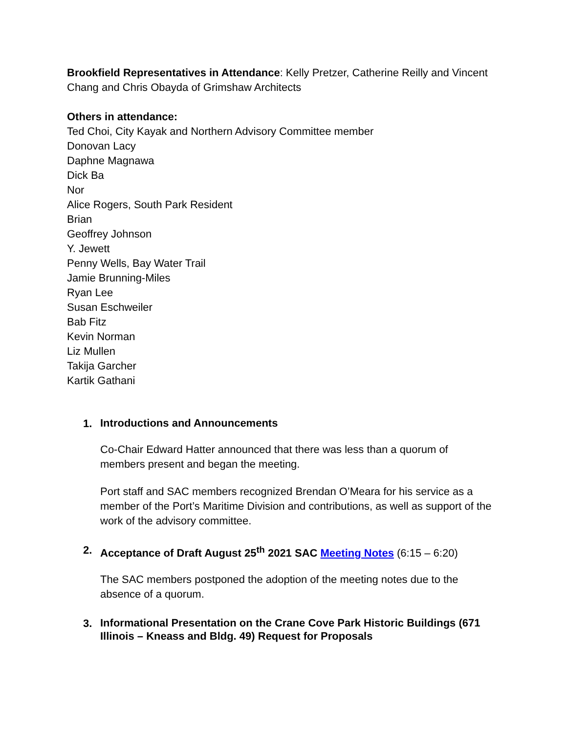Brookfield Representatives in Attendance: Kelly Pretzer, Catherine Reilly and Vincent Chang and Chris Obayda of Grimshaw Architects
Others in attendance:
Ted Choi, City Kayak and Northern Advisory Committee member
Donovan Lacy
Daphne Magnawa
Dick Ba
Nor
Alice Rogers, South Park Resident
Brian
Geoffrey Johnson
Y. Jewett
Penny Wells, Bay Water Trail
Jamie Brunning-Miles
Ryan Lee
Susan Eschweiler
Bab Fitz
Kevin Norman
Liz Mullen
Takija Garcher
Kartik Gathani
1.
Introductions and Announcements
Co-Chair Edward Hatter announced that there was less than a quorum of members present and began the meeting.
Port staff and SAC members recognized Brendan O’Meara for his service as a member of the Port’s Maritime Division and contributions, as well as support of the work of the advisory committee.
2.
Acceptance of Draft August 25<sup>th</sup> 2021 SAC Meeting Notes (6:15 – 6:20)
The SAC members postponed the adoption of the meeting notes due to the absence of a quorum.
3.
Informational Presentation on the Crane Cove Park Historic Buildings (671 Illinois – Kneass and Bldg. 49) Request for Proposals